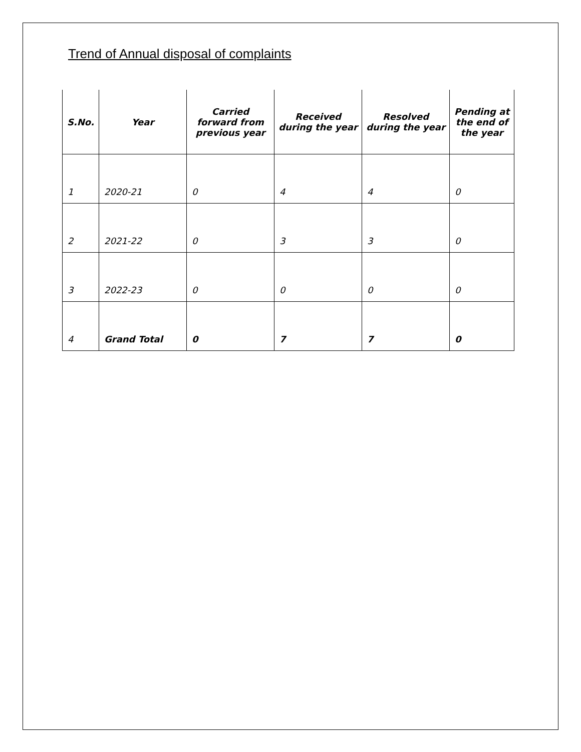Trend of Annual disposal of complaints
| S.No. | Year | Carried forward from previous year | Received during the year | Resolved during the year | Pending at the end of the year |
| --- | --- | --- | --- | --- | --- |
| 1 | 2020-21 | 0 | 4 | 4 | 0 |
| 2 | 2021-22 | 0 | 3 | 3 | 0 |
| 3 | 2022-23 | 0 | 0 | 0 | 0 |
| 4 | Grand Total | 0 | 7 | 7 | 0 |